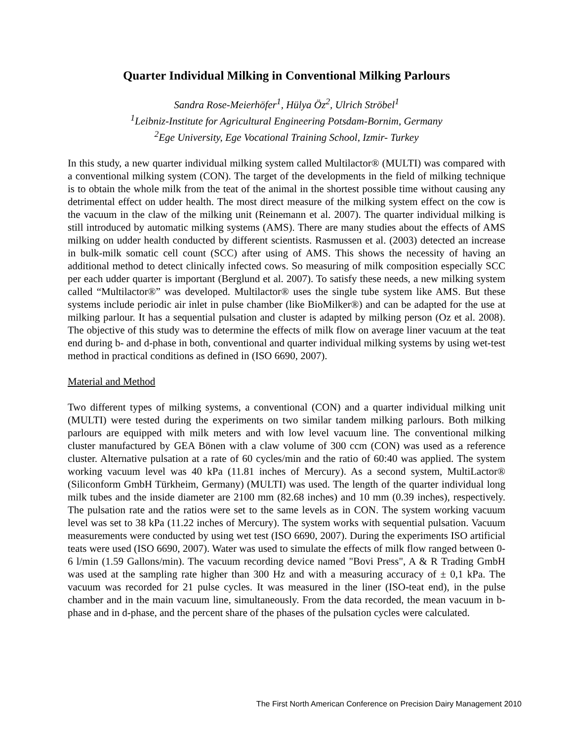Quarter Individual Milking in Conventional Milking Parlours
Sandra Rose-Meierhöfer<sup>1</sup>, Hülya Öz<sup>2</sup>, Ulrich Ströbel<sup>1</sup>
<sup>1</sup> Leibniz-Institute for Agricultural Engineering Potsdam-Bornim, Germany
<sup>2</sup> Ege University, Ege Vocational Training School, Izmir- Turkey
In this study, a new quarter individual milking system called Multilactor® (MULTI) was compared with a conventional milking system (CON). The target of the developments in the field of milking technique is to obtain the whole milk from the teat of the animal in the shortest possible time without causing any detrimental effect on udder health. The most direct measure of the milking system effect on the cow is the vacuum in the claw of the milking unit (Reinemann et al. 2007). The quarter individual milking is still introduced by automatic milking systems (AMS). There are many studies about the effects of AMS milking on udder health conducted by different scientists. Rasmussen et al. (2003) detected an increase in bulk-milk somatic cell count (SCC) after using of AMS. This shows the necessity of having an additional method to detect clinically infected cows. So measuring of milk composition especially SCC per each udder quarter is important (Berglund et al. 2007). To satisfy these needs, a new milking system called “Multilactor®” was developed. Multilactor® uses the single tube system like AMS. But these systems include periodic air inlet in pulse chamber (like BioMilker®) and can be adapted for the use at milking parlour. It has a sequential pulsation and cluster is adapted by milking person (Oz et al. 2008). The objective of this study was to determine the effects of milk flow on average liner vacuum at the teat end during b- and d-phase in both, conventional and quarter individual milking systems by using wet-test method in practical conditions as defined in (ISO 6690, 2007).
Material and Method
Two different types of milking systems, a conventional (CON) and a quarter individual milking unit (MULTI) were tested during the experiments on two similar tandem milking parlours. Both milking parlours are equipped with milk meters and with low level vacuum line. The conventional milking cluster manufactured by GEA Bönen with a claw volume of 300 ccm (CON) was used as a reference cluster. Alternative pulsation at a rate of 60 cycles/min and the ratio of 60:40 was applied. The system working vacuum level was 40 kPa (11.81 inches of Mercury). As a second system, MultiLactor® (Siliconform GmbH Türkheim, Germany) (MULTI) was used. The length of the quarter individual long milk tubes and the inside diameter are 2100 mm (82.68 inches) and 10 mm (0.39 inches), respectively. The pulsation rate and the ratios were set to the same levels as in CON. The system working vacuum level was set to 38 kPa (11.22 inches of Mercury). The system works with sequential pulsation. Vacuum measurements were conducted by using wet test (ISO 6690, 2007). During the experiments ISO artificial teats were used (ISO 6690, 2007). Water was used to simulate the effects of milk flow ranged between 0-6 l/min (1.59 Gallons/min). The vacuum recording device named "Bovi Press", A & R Trading GmbH was used at the sampling rate higher than 300 Hz and with a measuring accuracy of ± 0,1 kPa. The vacuum was recorded for 21 pulse cycles. It was measured in the liner (ISO-teat end), in the pulse chamber and in the main vacuum line, simultaneously. From the data recorded, the mean vacuum in b-phase and in d-phase, and the percent share of the phases of the pulsation cycles were calculated.
The First North American Conference on Precision Dairy Management 2010